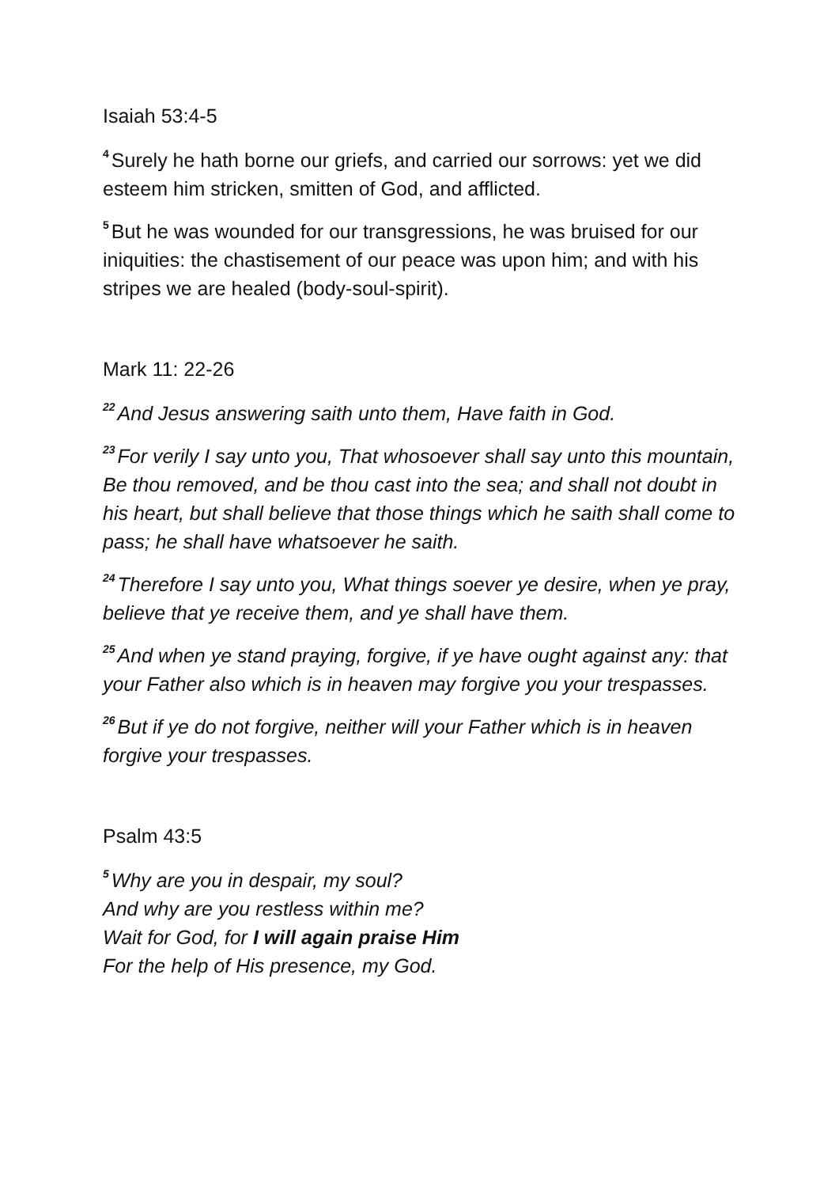Isaiah 53:4-5
<sup>4</sup> Surely he hath borne our griefs, and carried our sorrows: yet we did esteem him stricken, smitten of God, and afflicted.
<sup>5</sup> But he was wounded for our transgressions, he was bruised for our iniquities: the chastisement of our peace was upon him; and with his stripes we are healed (body-soul-spirit).
Mark 11: 22-26
<sup>22</sup> And Jesus answering saith unto them, Have faith in God.
<sup>23</sup> For verily I say unto you, That whosoever shall say unto this mountain, Be thou removed, and be thou cast into the sea; and shall not doubt in his heart, but shall believe that those things which he saith shall come to pass; he shall have whatsoever he saith.
<sup>24</sup> Therefore I say unto you, What things soever ye desire, when ye pray, believe that ye receive them, and ye shall have them.
<sup>25</sup> And when ye stand praying, forgive, if ye have ought against any: that your Father also which is in heaven may forgive you your trespasses.
<sup>26</sup> But if ye do not forgive, neither will your Father which is in heaven forgive your trespasses.
Psalm 43:5
<sup>5</sup> Why are you in despair, my soul?
And why are you restless within me?
Wait for God, for I will again praise Him
For the help of His presence, my God.